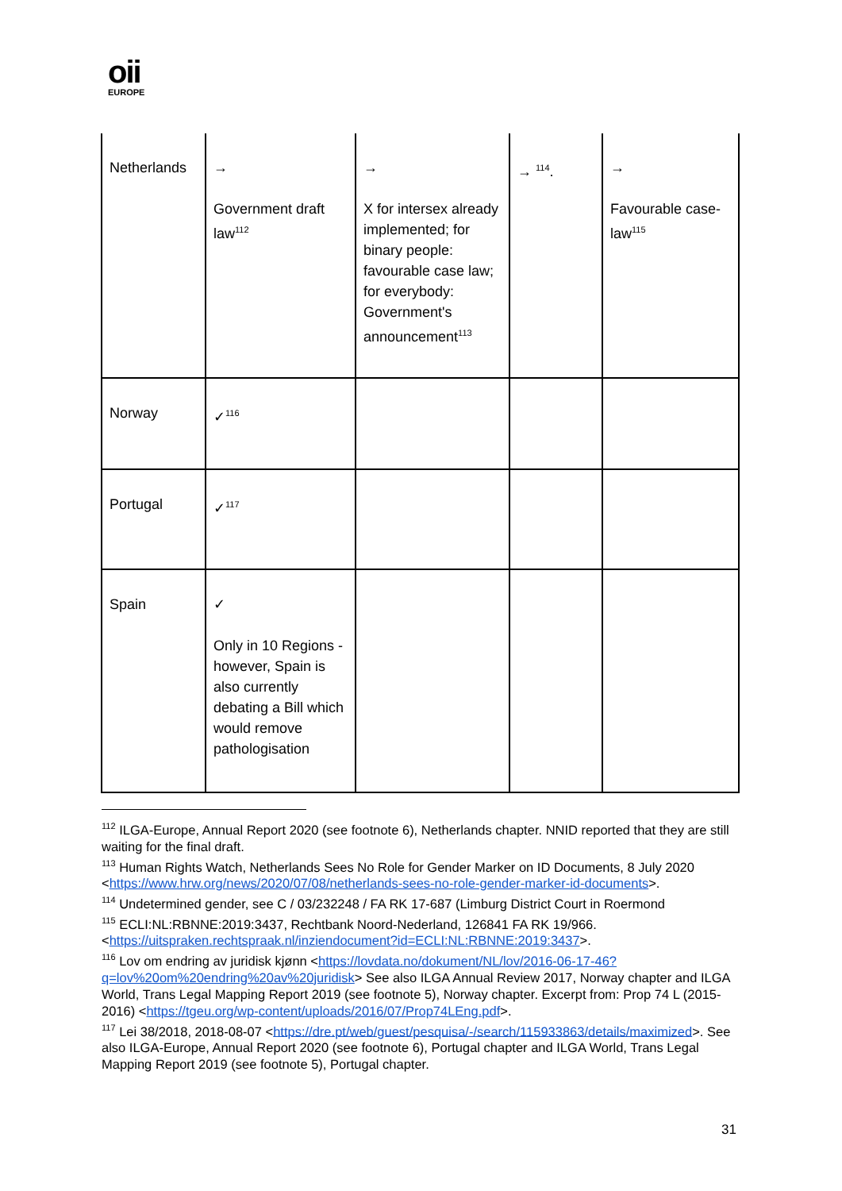oii
EUROPE
| Netherlands | → Government draft law<sup>112</sup> | → X for intersex already implemented; for binary people: favourable case law; for everybody: Government's announcement<sup>113</sup> | → <sup>114</sup>. | → Favourable case-law<sup>115</sup> |
| Norway | ✓<sup>116</sup> | | | |
| Portugal | ✓<sup>117</sup> | | | |
| Spain | ✓ Only in 10 Regions - however, Spain is also currently debating a Bill which would remove pathologisation | | | |
<sup>112</sup> ILGA-Europe, Annual Report 2020 (see footnote 6), Netherlands chapter. NNID reported that they are still waiting for the final draft.
<sup>113</sup> Human Rights Watch, Netherlands Sees No Role for Gender Marker on ID Documents, 8 July 2020 <https://www.hrw.org/news/2020/07/08/netherlands-sees-no-role-gender-marker-id-documents>.
<sup>114</sup> Undetermined gender, see C / 03/232248 / FA RK 17-687 (Limburg District Court in Roermond
<sup>115</sup> ECLI:NL:RBNNE:2019:3437, Rechtbank Noord-Nederland, 126841 FA RK 19/966. <https://uitspraken.rechtspraak.nl/inziendocument?id=ECLI:NL:RBNNE:2019:3437>.
<sup>116</sup> Lov om endring av juridisk kjønn <https://lovdata.no/dokument/NL/lov/2016-06-17-46?q=lov%20om%20endring%20av%20juridisk> See also ILGA Annual Review 2017, Norway chapter and ILGA World, Trans Legal Mapping Report 2019 (see footnote 5), Norway chapter. Excerpt from: Prop 74 L (2015-2016) <https://tgeu.org/wp-content/uploads/2016/07/Prop74LEng.pdf>.
<sup>117</sup> Lei 38/2018, 2018-08-07 <https://dre.pt/web/guest/pesquisa/-/search/115933863/details/maximized>. See also ILGA-Europe, Annual Report 2020 (see footnote 6), Portugal chapter and ILGA World, Trans Legal Mapping Report 2019 (see footnote 5), Portugal chapter.
31